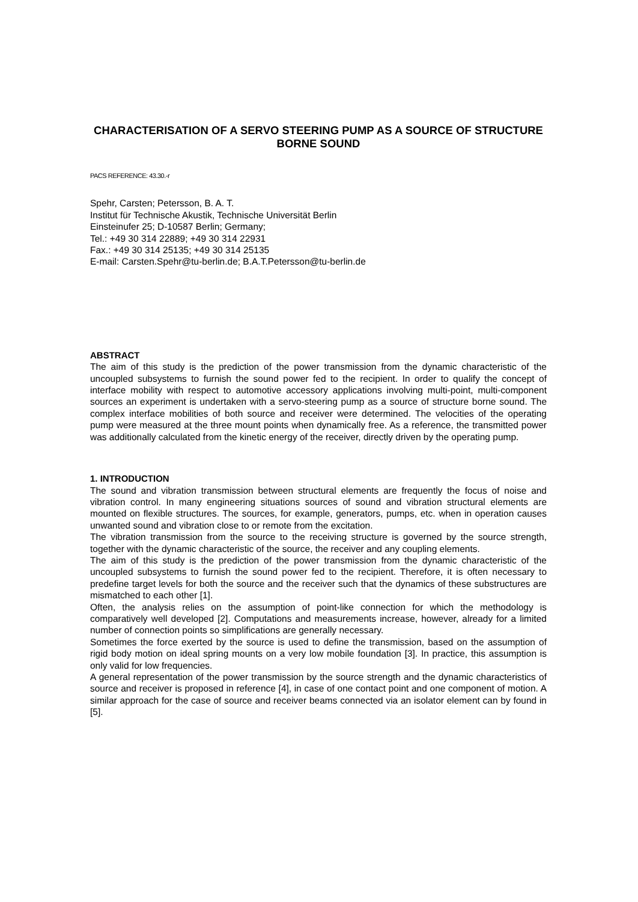CHARACTERISATION OF A SERVO STEERING PUMP AS A SOURCE OF STRUCTURE BORNE SOUND
PACS REFERENCE: 43.30.-r
Spehr, Carsten; Petersson, B. A. T.
Institut für Technische Akustik, Technische Universität Berlin
Einsteinufer 25; D-10587 Berlin; Germany;
Tel.: +49 30 314 22889; +49 30 314 22931
Fax.: +49 30 314 25135; +49 30 314 25135
E-mail: Carsten.Spehr@tu-berlin.de; B.A.T.Petersson@tu-berlin.de
ABSTRACT
The aim of this study is the prediction of the power transmission from the dynamic characteristic of the uncoupled subsystems to furnish the sound power fed to the recipient. In order to qualify the concept of interface mobility with respect to automotive accessory applications involving multi-point, multi-component sources an experiment is undertaken with a servo-steering pump as a source of structure borne sound. The complex interface mobilities of both source and receiver were determined. The velocities of the operating pump were measured at the three mount points when dynamically free. As a reference, the transmitted power was additionally calculated from the kinetic energy of the receiver, directly driven by the operating pump.
1. INTRODUCTION
The sound and vibration transmission between structural elements are frequently the focus of noise and vibration control. In many engineering situations sources of sound and vibration structural elements are mounted on flexible structures. The sources, for example, generators, pumps, etc. when in operation causes unwanted sound and vibration close to or remote from the excitation.
The vibration transmission from the source to the receiving structure is governed by the source strength, together with the dynamic characteristic of the source, the receiver and any coupling elements.
The aim of this study is the prediction of the power transmission from the dynamic characteristic of the uncoupled subsystems to furnish the sound power fed to the recipient. Therefore, it is often necessary to predefine target levels for both the source and the receiver such that the dynamics of these substructures are mismatched to each other [1].
Often, the analysis relies on the assumption of point-like connection for which the methodology is comparatively well developed [2]. Computations and measurements increase, however, already for a limited number of connection points so simplifications are generally necessary.
Sometimes the force exerted by the source is used to define the transmission, based on the assumption of rigid body motion on ideal spring mounts on a very low mobile foundation [3]. In practice, this assumption is only valid for low frequencies.
A general representation of the power transmission by the source strength and the dynamic characteristics of source and receiver is proposed in reference [4], in case of one contact point and one component of motion. A similar approach for the case of source and receiver beams connected via an isolator element can by found in [5].